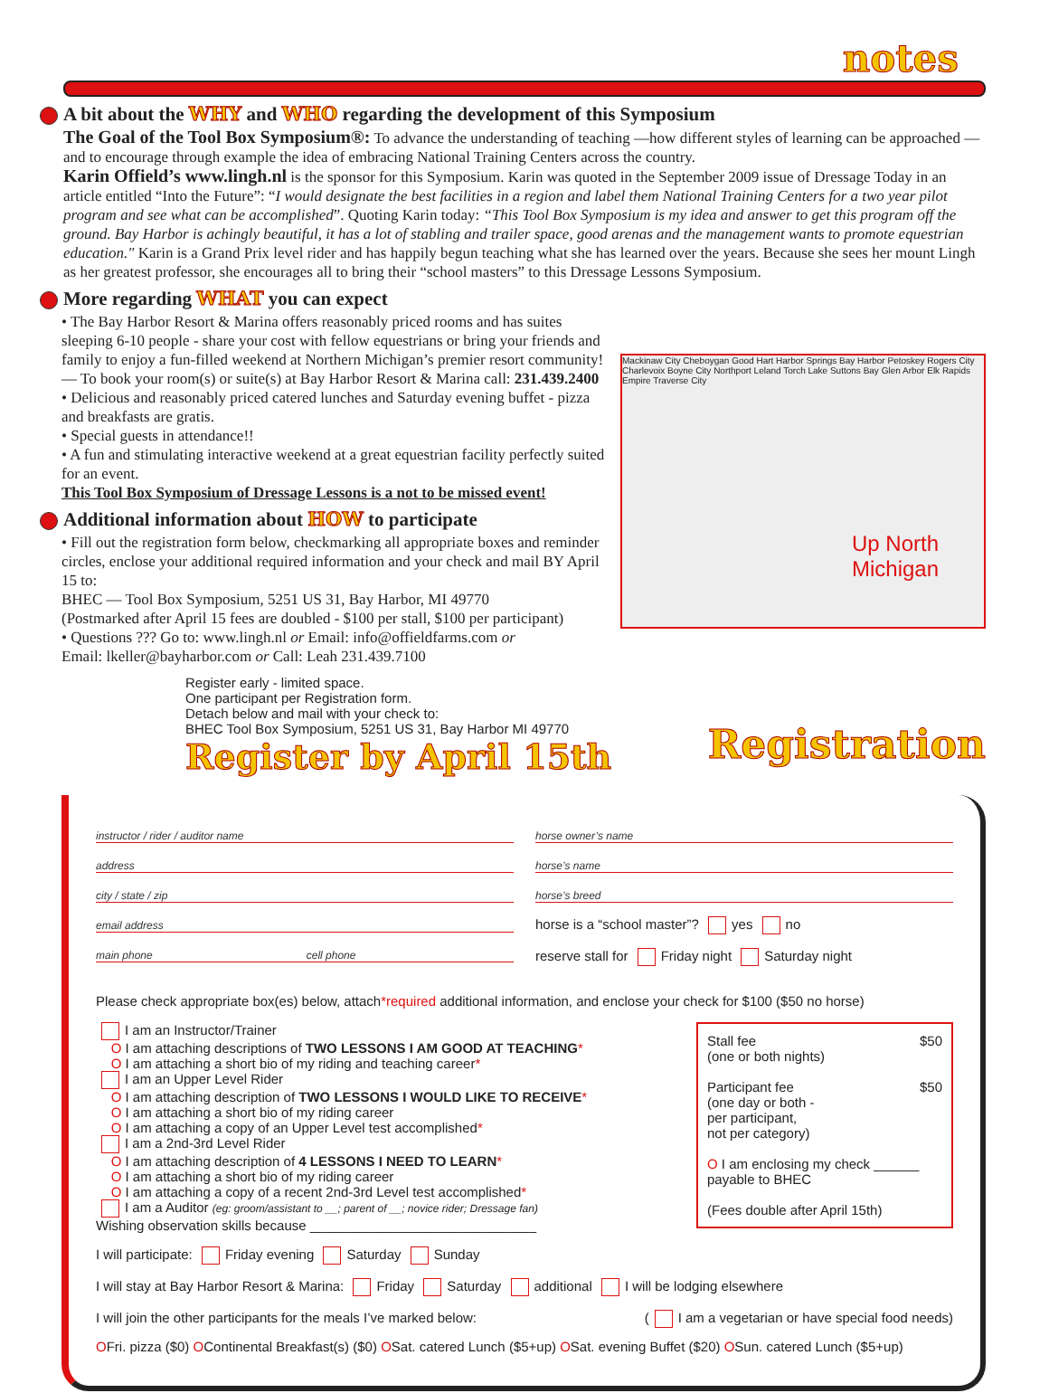notes
A bit about the WHY and WHO regarding the development of this Symposium
The Goal of the Tool Box Symposium®: To advance the understanding of teaching —how different styles of learning can be approached — and to encourage through example the idea of embracing National Training Centers across the country.
Karin Offield’s www.lingh.nl is the sponsor for this Symposium. Karin was quoted in the September 2009 issue of Dressage Today in an article entitled “Into the Future”: “I would designate the best facilities in a region and label them National Training Centers for a two year pilot program and see what can be accomplished”. Quoting Karin today: “This Tool Box Symposium is my idea and answer to get this program off the ground. Bay Harbor is achingly beautiful, it has a lot of stabling and trailer space, good arenas and the management wants to promote equestrian education." Karin is a Grand Prix level rider and has happily begun teaching what she has learned over the years. Because she sees her mount Lingh as her greatest professor, she encourages all to bring their “school masters” to this Dressage Lessons Symposium.
Mackinaw City Cheboygan Good Hart Harbor Springs Bay Harbor Petoskey Rogers City Charlevoix Boyne City Northport Leland Torch Lake Suttons Bay Glen Arbor Elk Rapids Empire Traverse City
Up North
Michigan
More regarding WHAT you can expect
• The Bay Harbor Resort & Marina offers reasonably priced rooms and has suites sleeping 6-10 people - share your cost with fellow equestrians or bring your friends and family to enjoy a fun-filled weekend at Northern Michigan’s premier resort community!
— To book your room(s) or suite(s) at Bay Harbor Resort & Marina call: 231.439.2400
• Delicious and reasonably priced catered lunches and Saturday evening buffet - pizza and breakfasts are gratis.
• Special guests in attendance!!
• A fun and stimulating interactive weekend at a great equestrian facility perfectly suited for an event.
This Tool Box Symposium of Dressage Lessons is a not to be missed event!
Additional information about HOW to participate
• Fill out the registration form below, checkmarking all appropriate boxes and reminder circles, enclose your additional required information and your check and mail BY April 15 to:
BHEC — Tool Box Symposium, 5251 US 31, Bay Harbor, MI 49770
(Postmarked after April 15 fees are doubled - $100 per stall, $100 per participant)
• Questions ??? Go to: www.lingh.nl or Email: info@offieldfarms.com or
Email: lkeller@bayharbor.com or Call: Leah 231.439.7100
Register early - limited space.
One participant per Registration form.
Detach below and mail with your check to:
BHEC Tool Box Symposium, 5251 US 31, Bay Harbor MI 49770 Registration
Register by April 15th
instructor / rider / auditor name
address
city / state / zip
email address
main phone cell phone
horse owner’s name
horse’s name
horse’s breed
horse is a “school master”? yes no
reserve stall for Friday night Saturday night
Please check appropriate box(es) below, attach*required additional information, and enclose your check for $100 ($50 no horse)
Stall fee $50
(one or both nights)
Participant fee $50
(one day or both -
per participant,
not per category)
O I am enclosing my check ______
payable to BHEC
(Fees double after April 15th)
I am an Instructor/Trainer
O I am attaching descriptions of TWO LESSONS I AM GOOD AT TEACHING*
O I am attaching a short bio of my riding and teaching career*
I am an Upper Level Rider
O I am attaching description of TWO LESSONS I WOULD LIKE TO RECEIVE*
O I am attaching a short bio of my riding career
O I am attaching a copy of an Upper Level test accomplished*
I am a 2nd-3rd Level Rider
O I am attaching description of 4 LESSONS I NEED TO LEARN*
O I am attaching a short bio of my riding career
O I am attaching a copy of a recent 2nd-3rd Level test accomplished*
I am a Auditor (eg: groom/assistant to __; parent of __; novice rider; Dressage fan)
Wishing observation skills because ______________________________
I will participate: Friday evening Saturday Sunday
I will stay at Bay Harbor Resort & Marina: Friday Saturday additional I will be lodging elsewhere
I will join the other participants for the meals I’ve marked below: ( I am a vegetarian or have special food needs)
OFri. pizza ($0) OContinental Breakfast(s) ($0) OSat. catered Lunch ($5+up) OSat. evening Buffet ($20) OSun. catered Lunch ($5+up)